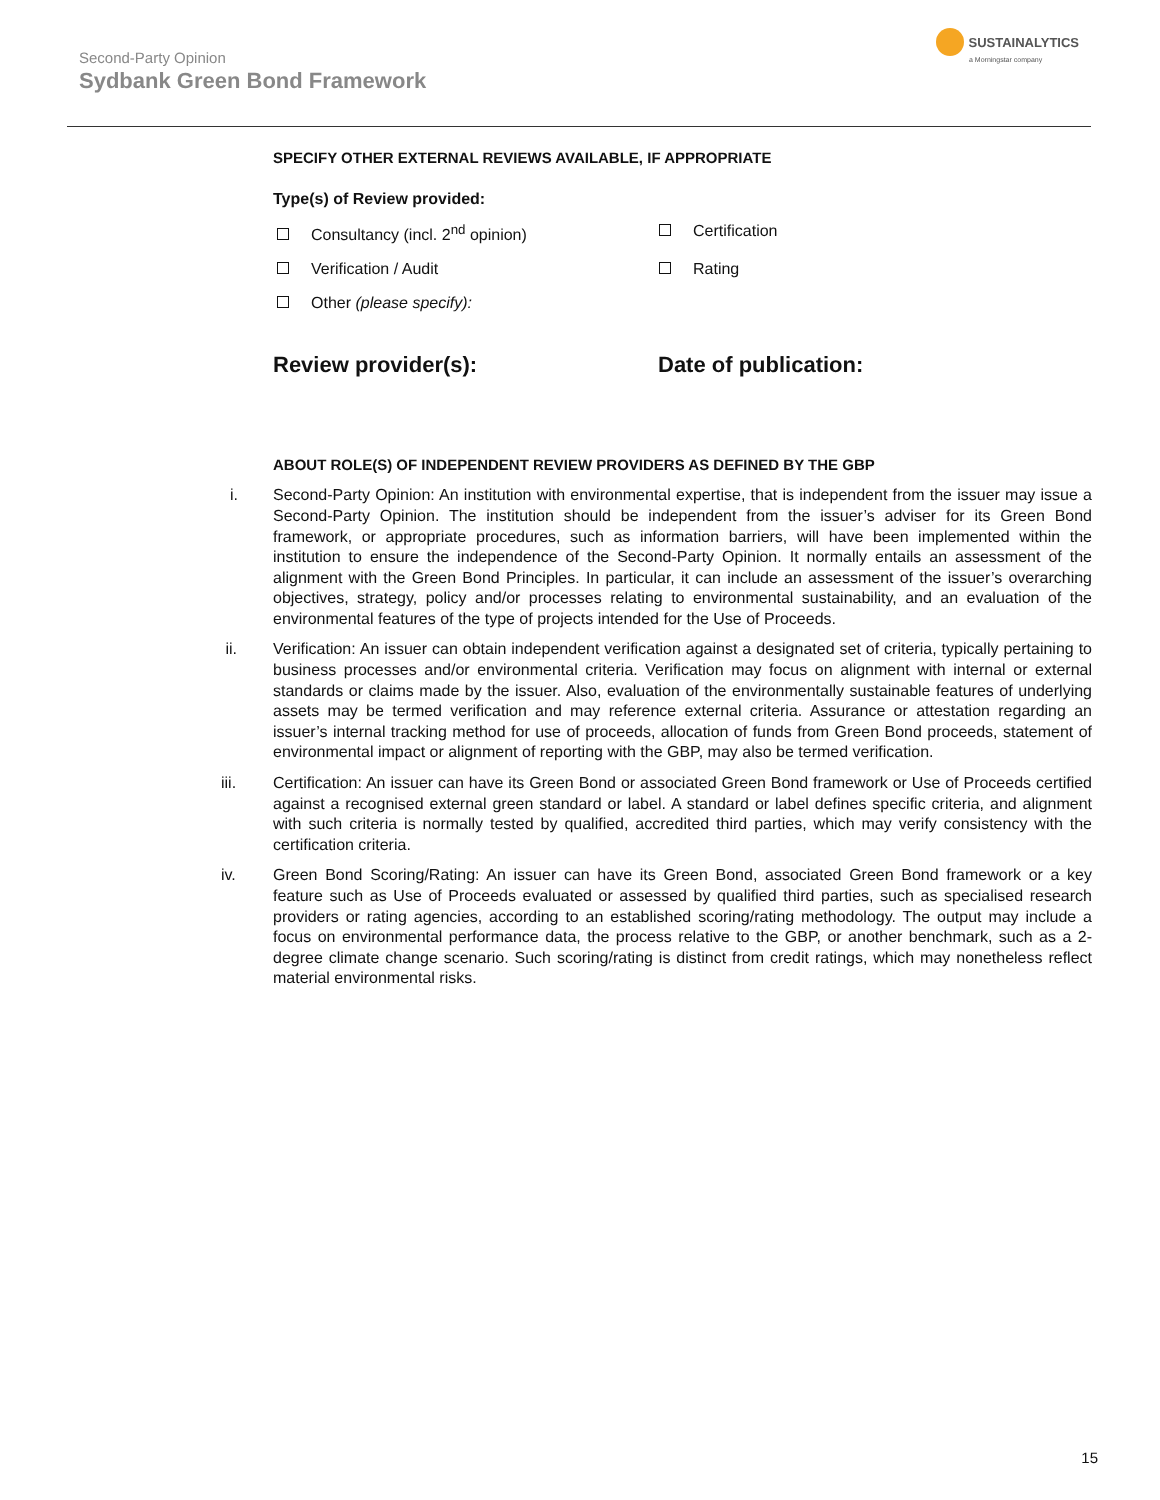Second-Party Opinion
Sydbank Green Bond Framework
SUSTAINALYTICS
a Morningstar company
SPECIFY OTHER EXTERNAL REVIEWS AVAILABLE, IF APPROPRIATE
Type(s) of Review provided:
Consultancy (incl. 2<sup>nd</sup> opinion)
Certification
Verification / Audit
Rating
Other (please specify):
Review provider(s):
Date of publication:
ABOUT ROLE(S) OF INDEPENDENT REVIEW PROVIDERS AS DEFINED BY THE GBP
i. Second-Party Opinion: An institution with environmental expertise, that is independent from the issuer may issue a Second-Party Opinion. The institution should be independent from the issuer’s adviser for its Green Bond framework, or appropriate procedures, such as information barriers, will have been implemented within the institution to ensure the independence of the Second-Party Opinion. It normally entails an assessment of the alignment with the Green Bond Principles. In particular, it can include an assessment of the issuer’s overarching objectives, strategy, policy and/or processes relating to environmental sustainability, and an evaluation of the environmental features of the type of projects intended for the Use of Proceeds.
ii. Verification: An issuer can obtain independent verification against a designated set of criteria, typically pertaining to business processes and/or environmental criteria. Verification may focus on alignment with internal or external standards or claims made by the issuer. Also, evaluation of the environmentally sustainable features of underlying assets may be termed verification and may reference external criteria. Assurance or attestation regarding an issuer’s internal tracking method for use of proceeds, allocation of funds from Green Bond proceeds, statement of environmental impact or alignment of reporting with the GBP, may also be termed verification.
iii. Certification: An issuer can have its Green Bond or associated Green Bond framework or Use of Proceeds certified against a recognised external green standard or label. A standard or label defines specific criteria, and alignment with such criteria is normally tested by qualified, accredited third parties, which may verify consistency with the certification criteria.
iv. Green Bond Scoring/Rating: An issuer can have its Green Bond, associated Green Bond framework or a key feature such as Use of Proceeds evaluated or assessed by qualified third parties, such as specialised research providers or rating agencies, according to an established scoring/rating methodology. The output may include a focus on environmental performance data, the process relative to the GBP, or another benchmark, such as a 2-degree climate change scenario. Such scoring/rating is distinct from credit ratings, which may nonetheless reflect material environmental risks.
15